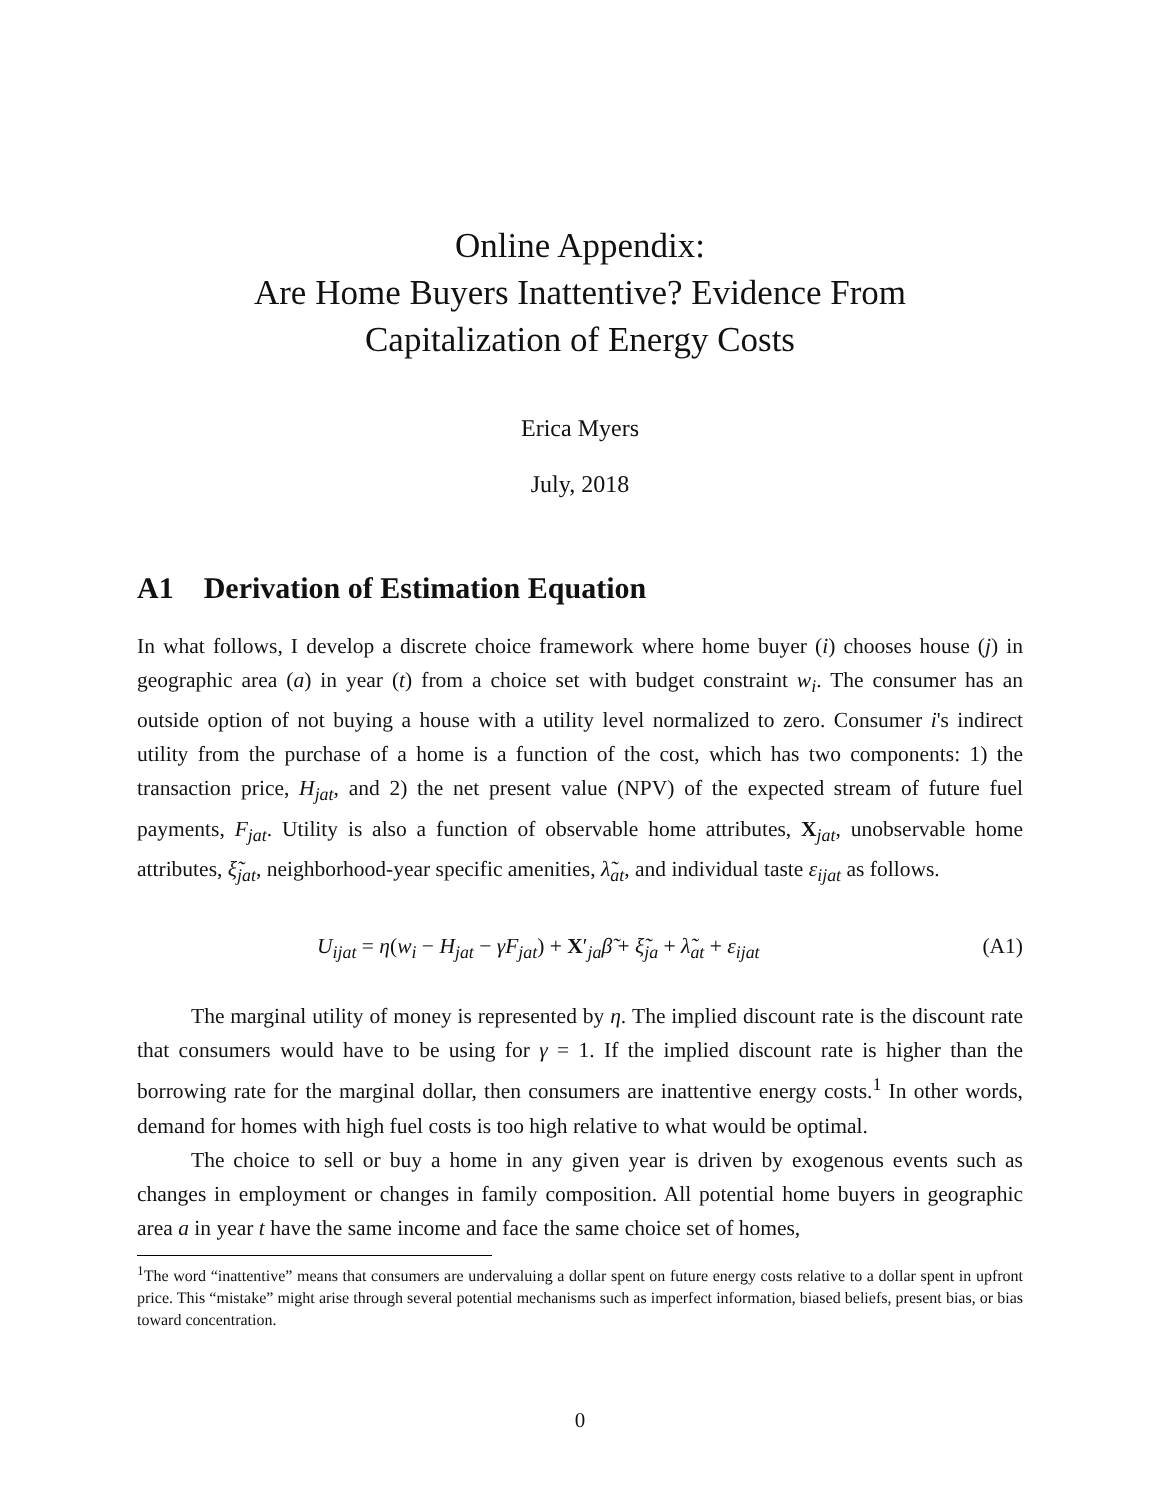Online Appendix:
Are Home Buyers Inattentive? Evidence From
Capitalization of Energy Costs
Erica Myers
July, 2018
A1 Derivation of Estimation Equation
In what follows, I develop a discrete choice framework where home buyer (i) chooses house (j) in geographic area (a) in year (t) from a choice set with budget constraint w<sub>i</sub>. The consumer has an outside option of not buying a house with a utility level normalized to zero. Consumer i's indirect utility from the purchase of a home is a function of the cost, which has two components: 1) the transaction price, H<sub>jat</sub>, and 2) the net present value (NPV) of the expected stream of future fuel payments, F<sub>jat</sub>. Utility is also a function of observable home attributes, X<sub>jat</sub>, unobservable home attributes, ξ̃<sub>jat</sub>, neighborhood-year specific amenities, λ̃<sub>at</sub>, and individual taste ε<sub>ijat</sub> as follows.
U<sub>ijat</sub> = η(w<sub>i</sub> − H<sub>jat</sub> − γF<sub>jat</sub>) + X′<sub>ja</sub>β̃ + ξ̃<sub>ja</sub> + λ̃<sub>at</sub> + ε<sub>ijat</sub> (A1)
The marginal utility of money is represented by η. The implied discount rate is the discount rate that consumers would have to be using for γ = 1. If the implied discount rate is higher than the borrowing rate for the marginal dollar, then consumers are inattentive energy costs.<sup>1</sup> In other words, demand for homes with high fuel costs is too high relative to what would be optimal.
The choice to sell or buy a home in any given year is driven by exogenous events such as changes in employment or changes in family composition. All potential home buyers in geographic area a in year t have the same income and face the same choice set of homes,
<sup>1</sup> The word “inattentive” means that consumers are undervaluing a dollar spent on future energy costs relative to a dollar spent in upfront price. This “mistake” might arise through several potential mechanisms such as imperfect information, biased beliefs, present bias, or bias toward concentration.
0